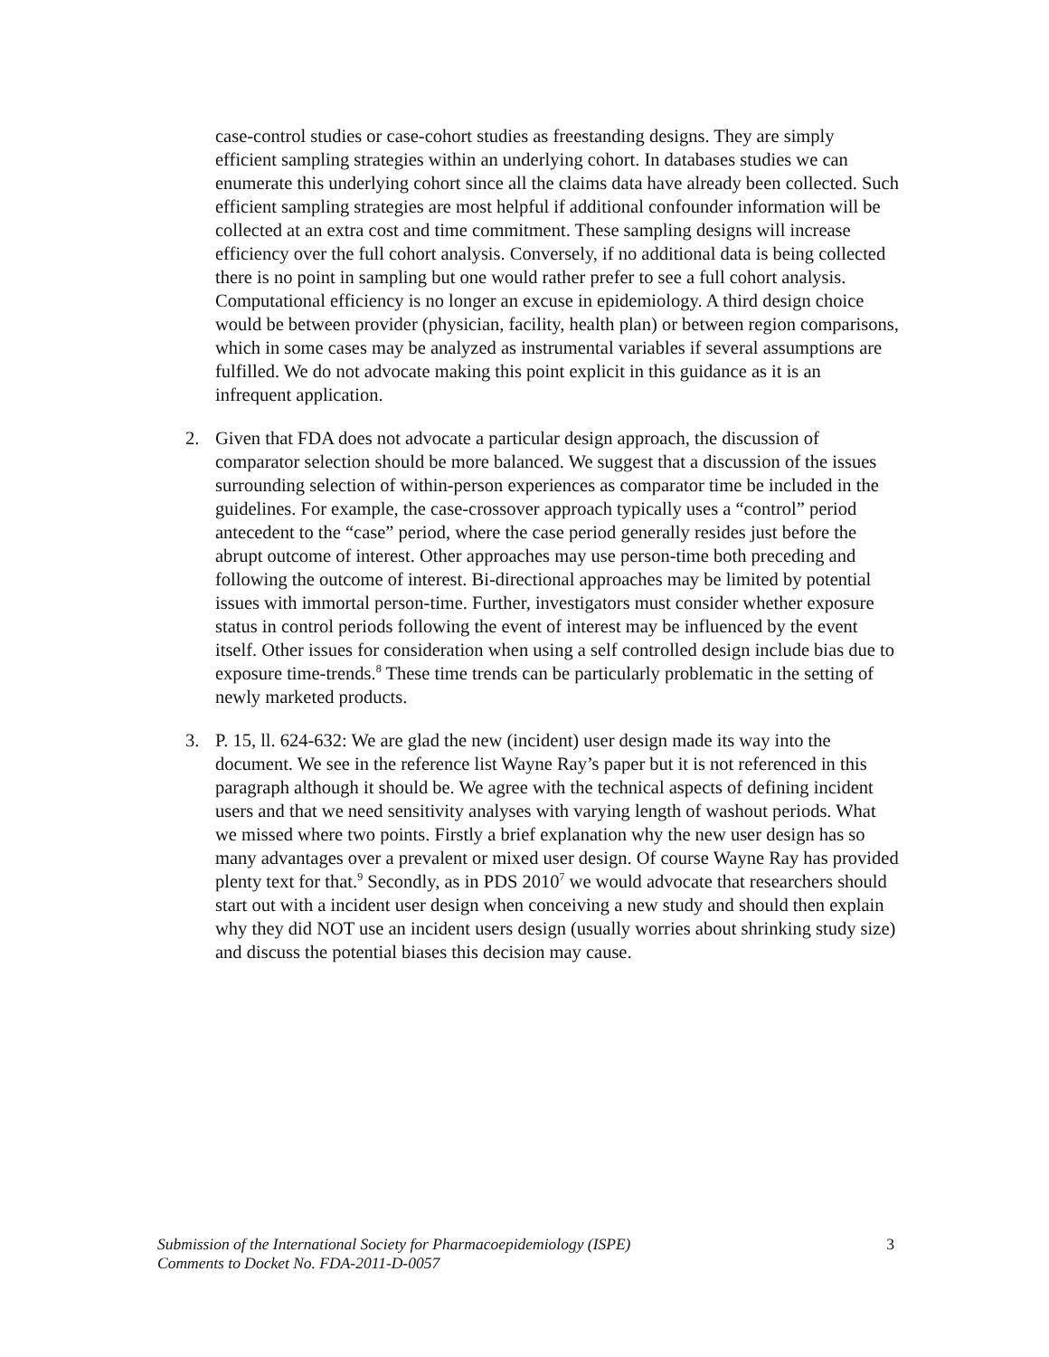case-control studies or case-cohort studies as freestanding designs. They are simply efficient sampling strategies within an underlying cohort. In databases studies we can enumerate this underlying cohort since all the claims data have already been collected. Such efficient sampling strategies are most helpful if additional confounder information will be collected at an extra cost and time commitment. These sampling designs will increase efficiency over the full cohort analysis. Conversely, if no additional data is being collected there is no point in sampling but one would rather prefer to see a full cohort analysis. Computational efficiency is no longer an excuse in epidemiology. A third design choice would be between provider (physician, facility, health plan) or between region comparisons, which in some cases may be analyzed as instrumental variables if several assumptions are fulfilled. We do not advocate making this point explicit in this guidance as it is an infrequent application.
2. Given that FDA does not advocate a particular design approach, the discussion of comparator selection should be more balanced. We suggest that a discussion of the issues surrounding selection of within-person experiences as comparator time be included in the guidelines. For example, the case-crossover approach typically uses a “control” period antecedent to the “case” period, where the case period generally resides just before the abrupt outcome of interest. Other approaches may use person-time both preceding and following the outcome of interest. Bi-directional approaches may be limited by potential issues with immortal person-time. Further, investigators must consider whether exposure status in control periods following the event of interest may be influenced by the event itself. Other issues for consideration when using a self controlled design include bias due to exposure time-trends.<sup>8</sup> These time trends can be particularly problematic in the setting of newly marketed products.
3. P. 15, ll. 624-632: We are glad the new (incident) user design made its way into the document. We see in the reference list Wayne Ray’s paper but it is not referenced in this paragraph although it should be. We agree with the technical aspects of defining incident users and that we need sensitivity analyses with varying length of washout periods. What we missed where two points. Firstly a brief explanation why the new user design has so many advantages over a prevalent or mixed user design. Of course Wayne Ray has provided plenty text for that.<sup>9</sup> Secondly, as in PDS 2010<sup>7</sup> we would advocate that researchers should start out with a incident user design when conceiving a new study and should then explain why they did NOT use an incident users design (usually worries about shrinking study size) and discuss the potential biases this decision may cause.
Submission of the International Society for Pharmacoepidemiology (ISPE) 3
Comments to Docket No. FDA-2011-D-0057